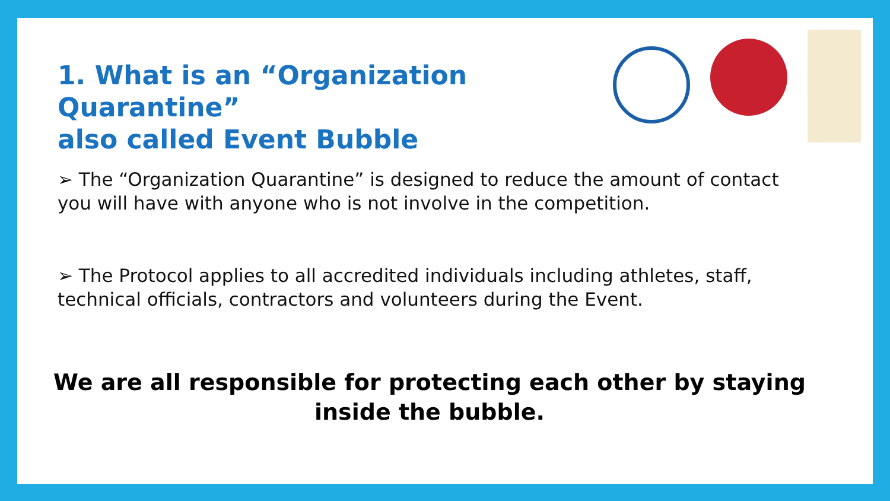1. What is an “Organization Quarantine”
also called Event Bubble
➢ The “Organization Quarantine” is designed to reduce the amount of contact you will have with anyone who is not involve in the competition.
➢ The Protocol applies to all accredited individuals including athletes, staff, technical officials, contractors and volunteers during the Event.
We are all responsible for protecting each other by staying
inside the bubble.